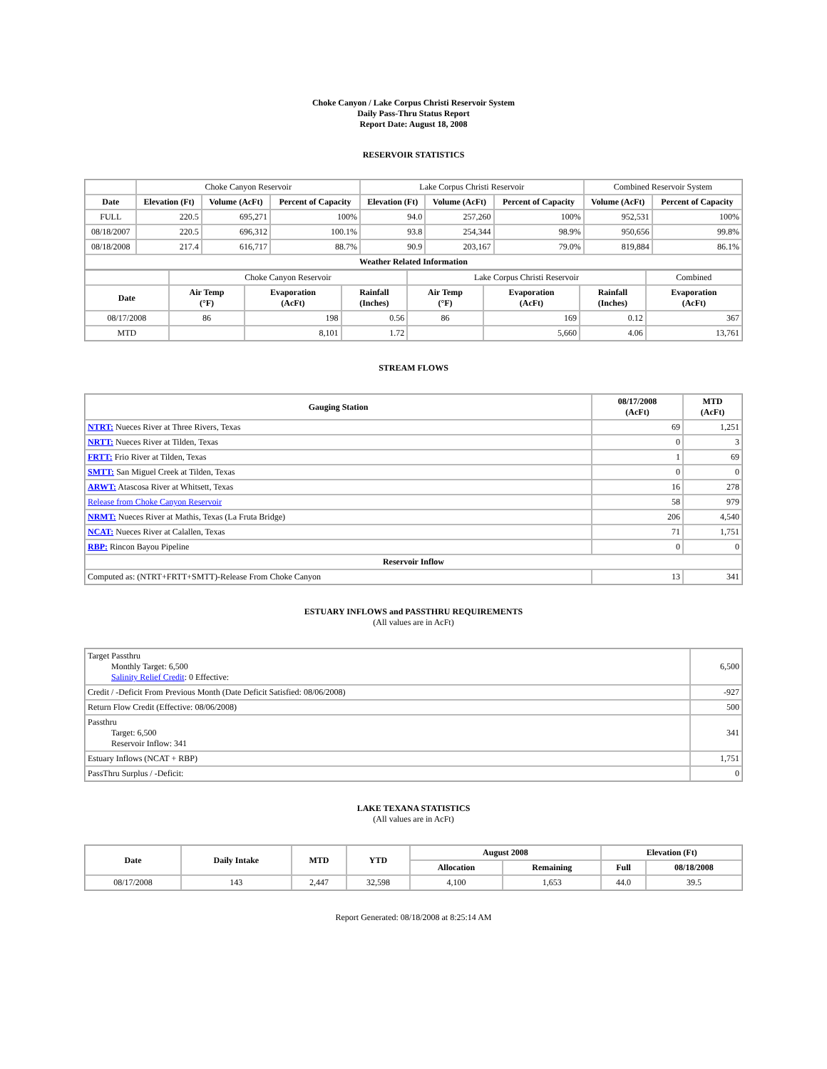Choke Canyon / Lake Corpus Christi Reservoir System
Daily Pass-Thru Status Report
Report Date: August 18, 2008
RESERVOIR STATISTICS
| | Choke Canyon Reservoir | | | Lake Corpus Christi Reservoir | | | Combined Reservoir System | |
| Date | Elevation (Ft) | Volume (AcFt) | Percent of Capacity | Elevation (Ft) | Volume (AcFt) | Percent of Capacity | Volume (AcFt) | Percent of Capacity |
| FULL | 220.5 | 695,271 | 100% | 94.0 | 257,260 | 100% | 952,531 | 100% |
| 08/18/2007 | 220.5 | 696,312 | 100.1% | 93.8 | 254,344 | 98.9% | 950,656 | 99.8% |
| 08/18/2008 | 217.4 | 616,717 | 88.7% | 90.9 | 203,167 | 79.0% | 819,884 | 86.1% |
| Weather Related Information | | | | | | | | |
| | Choke Canyon Reservoir | | | Lake Corpus Christi Reservoir | | | Combined |
| Date | Air Temp (°F) | Evaporation (AcFt) | Rainfall (Inches) | Air Temp (°F) | Evaporation (AcFt) | Rainfall (Inches) | Evaporation (AcFt) |
| 08/17/2008 | 86 | 198 | 0.56 | 86 | 169 | 0.12 | 367 |
| MTD | | 8,101 | 1.72 | | 5,660 | 4.06 | 13,761 |
STREAM FLOWS
| Gauging Station | 08/17/2008 (AcFt) | MTD (AcFt) |
| --- | --- | --- |
| NTRT: Nueces River at Three Rivers, Texas | 69 | 1,251 |
| NRTT: Nueces River at Tilden, Texas | 0 | 3 |
| FRTT: Frio River at Tilden, Texas | 1 | 69 |
| SMTT: San Miguel Creek at Tilden, Texas | 0 | 0 |
| ARWT: Atascosa River at Whitsett, Texas | 16 | 278 |
| Release from Choke Canyon Reservoir | 58 | 979 |
| NRMT: Nueces River at Mathis, Texas (La Fruta Bridge) | 206 | 4,540 |
| NCAT: Nueces River at Calallen, Texas | 71 | 1,751 |
| RBP: Rincon Bayou Pipeline | 0 | 0 |
| Reservoir Inflow | | |
| Computed as: (NTRT+FRTT+SMTT)-Release From Choke Canyon | 13 | 341 |
ESTUARY INFLOWS and PASSTHRU REQUIREMENTS
(All values are in AcFt)
| Target Passthru Monthly Target: 6,500 Salinity Relief Credit : 0 Effective: | 6,500 |
| Credit / -Deficit From Previous Month (Date Deficit Satisfied: 08/06/2008) | -927 |
| Return Flow Credit (Effective: 08/06/2008) | 500 |
| Passthru Target: 6,500 Reservoir Inflow: 341 | 341 |
| Estuary Inflows (NCAT + RBP) | 1,751 |
| PassThru Surplus / -Deficit: | 0 |
LAKE TEXANA STATISTICS
(All values are in AcFt)
| Date | Daily Intake | MTD | YTD | August 2008 | | Elevation (Ft) | |
| --- | --- | --- | --- | --- | --- | --- | --- |
| | | | | Allocation | Remaining | Full | 08/18/2008 |
| 08/17/2008 | 143 | 2,447 | 32,598 | 4,100 | 1,653 | 44.0 | 39.5 |
Report Generated: 08/18/2008 at 8:25:14 AM